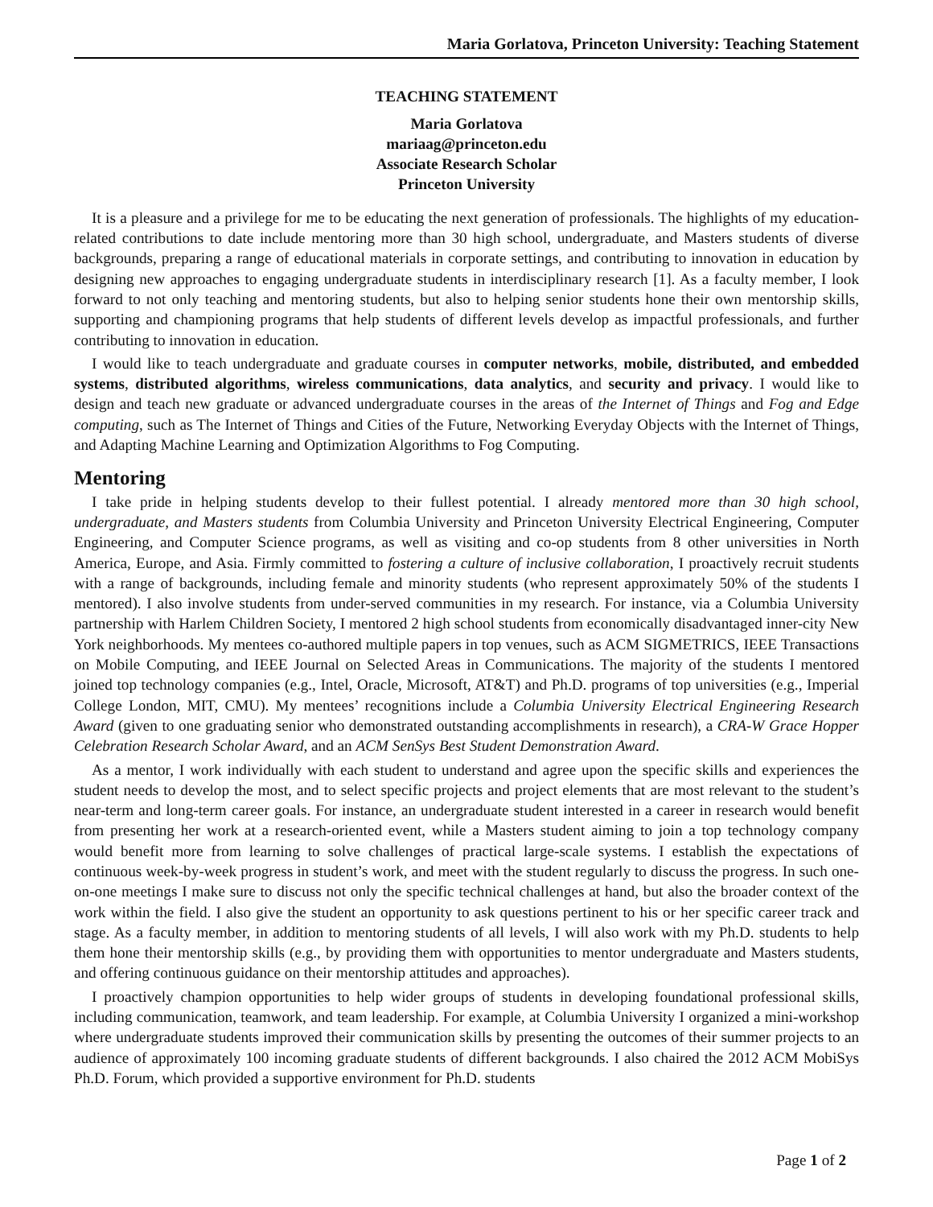Maria Gorlatova, Princeton University: Teaching Statement
TEACHING STATEMENT
Maria Gorlatova
mariaag@princeton.edu
Associate Research Scholar
Princeton University
It is a pleasure and a privilege for me to be educating the next generation of professionals. The highlights of my education-related contributions to date include mentoring more than 30 high school, undergraduate, and Masters students of diverse backgrounds, preparing a range of educational materials in corporate settings, and contributing to innovation in education by designing new approaches to engaging undergraduate students in interdisciplinary research [1]. As a faculty member, I look forward to not only teaching and mentoring students, but also to helping senior students hone their own mentorship skills, supporting and championing programs that help students of different levels develop as impactful professionals, and further contributing to innovation in education.
I would like to teach undergraduate and graduate courses in computer networks, mobile, distributed, and embedded systems, distributed algorithms, wireless communications, data analytics, and security and privacy. I would like to design and teach new graduate or advanced undergraduate courses in the areas of the Internet of Things and Fog and Edge computing, such as The Internet of Things and Cities of the Future, Networking Everyday Objects with the Internet of Things, and Adapting Machine Learning and Optimization Algorithms to Fog Computing.
Mentoring
I take pride in helping students develop to their fullest potential. I already mentored more than 30 high school, undergraduate, and Masters students from Columbia University and Princeton University Electrical Engineering, Computer Engineering, and Computer Science programs, as well as visiting and co-op students from 8 other universities in North America, Europe, and Asia. Firmly committed to fostering a culture of inclusive collaboration, I proactively recruit students with a range of backgrounds, including female and minority students (who represent approximately 50% of the students I mentored). I also involve students from under-served communities in my research. For instance, via a Columbia University partnership with Harlem Children Society, I mentored 2 high school students from economically disadvantaged inner-city New York neighborhoods. My mentees co-authored multiple papers in top venues, such as ACM SIGMETRICS, IEEE Transactions on Mobile Computing, and IEEE Journal on Selected Areas in Communications. The majority of the students I mentored joined top technology companies (e.g., Intel, Oracle, Microsoft, AT&T) and Ph.D. programs of top universities (e.g., Imperial College London, MIT, CMU). My mentees’ recognitions include a Columbia University Electrical Engineering Research Award (given to one graduating senior who demonstrated outstanding accomplishments in research), a CRA-W Grace Hopper Celebration Research Scholar Award, and an ACM SenSys Best Student Demonstration Award.
As a mentor, I work individually with each student to understand and agree upon the specific skills and experiences the student needs to develop the most, and to select specific projects and project elements that are most relevant to the student’s near-term and long-term career goals. For instance, an undergraduate student interested in a career in research would benefit from presenting her work at a research-oriented event, while a Masters student aiming to join a top technology company would benefit more from learning to solve challenges of practical large-scale systems. I establish the expectations of continuous week-by-week progress in student’s work, and meet with the student regularly to discuss the progress. In such one-on-one meetings I make sure to discuss not only the specific technical challenges at hand, but also the broader context of the work within the field. I also give the student an opportunity to ask questions pertinent to his or her specific career track and stage. As a faculty member, in addition to mentoring students of all levels, I will also work with my Ph.D. students to help them hone their mentorship skills (e.g., by providing them with opportunities to mentor undergraduate and Masters students, and offering continuous guidance on their mentorship attitudes and approaches).
I proactively champion opportunities to help wider groups of students in developing foundational professional skills, including communication, teamwork, and team leadership. For example, at Columbia University I organized a mini-workshop where undergraduate students improved their communication skills by presenting the outcomes of their summer projects to an audience of approximately 100 incoming graduate students of different backgrounds. I also chaired the 2012 ACM MobiSys Ph.D. Forum, which provided a supportive environment for Ph.D. students
Page 1 of 2